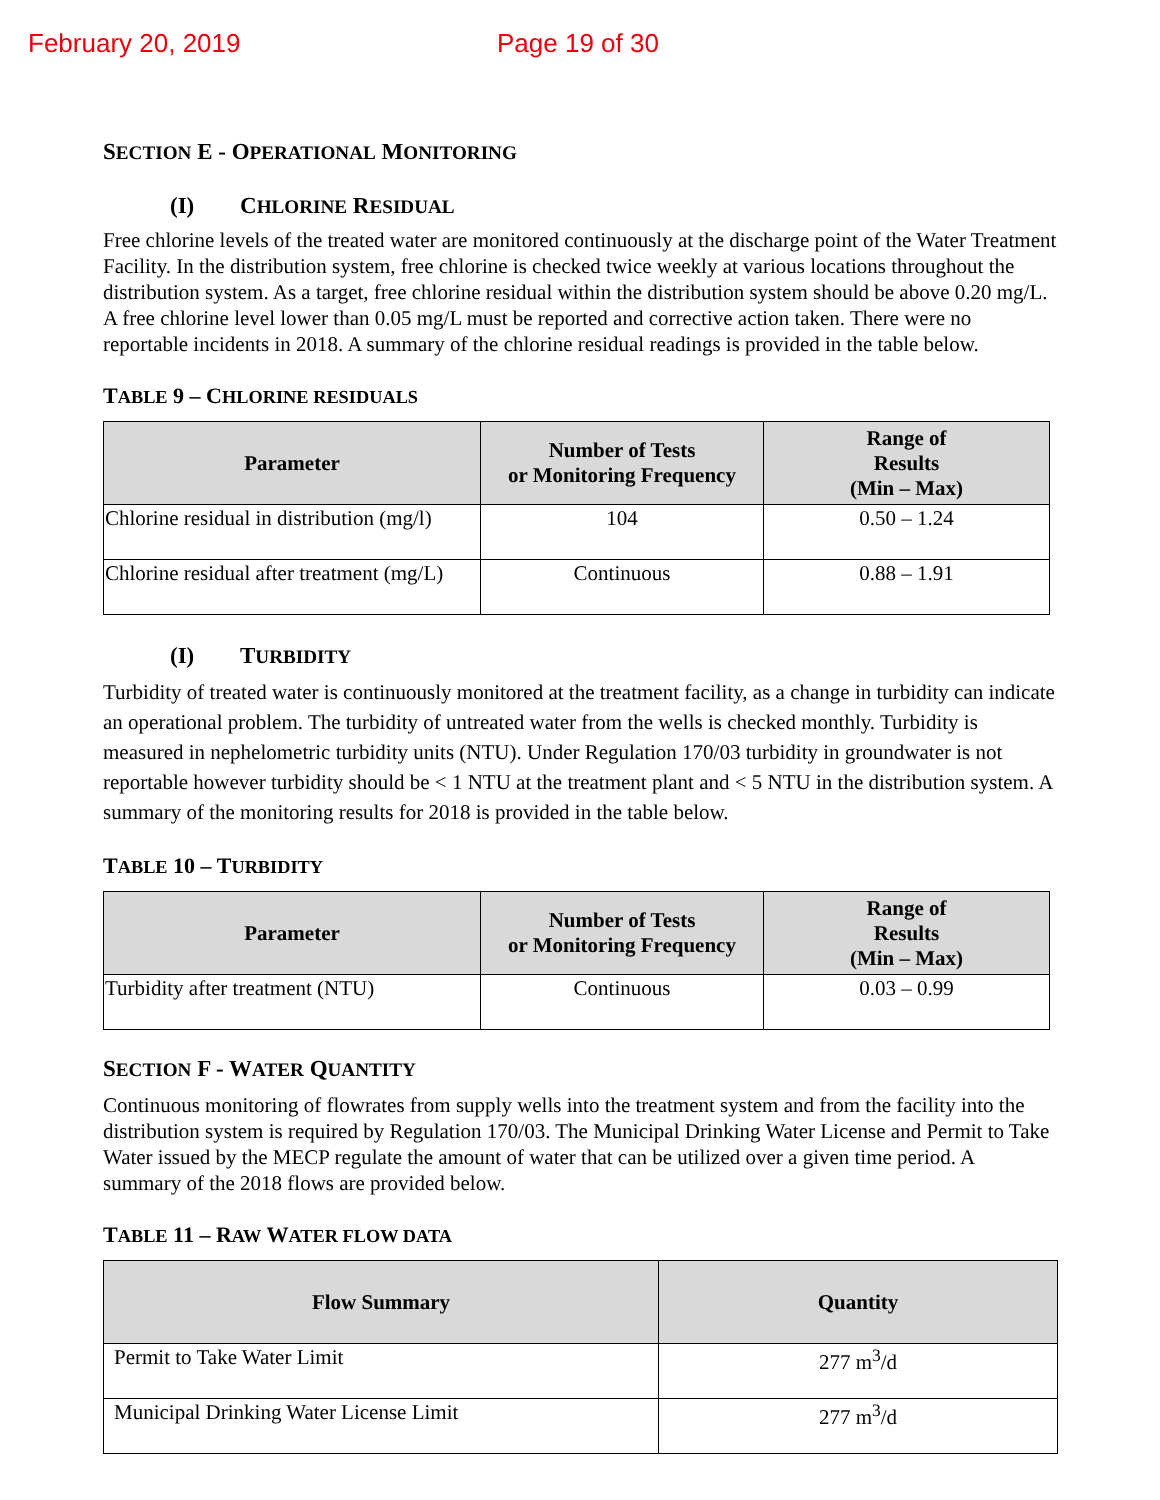February 20, 2019 Page 19 of 30
SECTION E - OPERATIONAL MONITORING
(I) CHLORINE RESIDUAL
Free chlorine levels of the treated water are monitored continuously at the discharge point of the Water Treatment Facility. In the distribution system, free chlorine is checked twice weekly at various locations throughout the distribution system. As a target, free chlorine residual within the distribution system should be above 0.20 mg/L. A free chlorine level lower than 0.05 mg/L must be reported and corrective action taken. There were no reportable incidents in 2018. A summary of the chlorine residual readings is provided in the table below.
TABLE 9 – CHLORINE RESIDUALS
| Parameter | Number of Tests or Monitoring Frequency | Range of Results (Min – Max) |
| --- | --- | --- |
| Chlorine residual in distribution (mg/l) | 104 | 0.50 – 1.24 |
| Chlorine residual after treatment (mg/L) | Continuous | 0.88 – 1.91 |
(I) TURBIDITY
Turbidity of treated water is continuously monitored at the treatment facility, as a change in turbidity can indicate an operational problem. The turbidity of untreated water from the wells is checked monthly. Turbidity is measured in nephelometric turbidity units (NTU). Under Regulation 170/03 turbidity in groundwater is not reportable however turbidity should be < 1 NTU at the treatment plant and < 5 NTU in the distribution system. A summary of the monitoring results for 2018 is provided in the table below.
TABLE 10 – TURBIDITY
| Parameter | Number of Tests or Monitoring Frequency | Range of Results (Min – Max) |
| --- | --- | --- |
| Turbidity after treatment (NTU) | Continuous | 0.03 – 0.99 |
SECTION F - WATER QUANTITY
Continuous monitoring of flowrates from supply wells into the treatment system and from the facility into the distribution system is required by Regulation 170/03. The Municipal Drinking Water License and Permit to Take Water issued by the MECP regulate the amount of water that can be utilized over a given time period. A summary of the 2018 flows are provided below.
TABLE 11 – RAW WATER FLOW DATA
| Flow Summary | Quantity |
| --- | --- |
| Permit to Take Water Limit | 277 m<sup>3</sup>/d |
| Municipal Drinking Water License Limit | 277 m<sup>3</sup>/d |